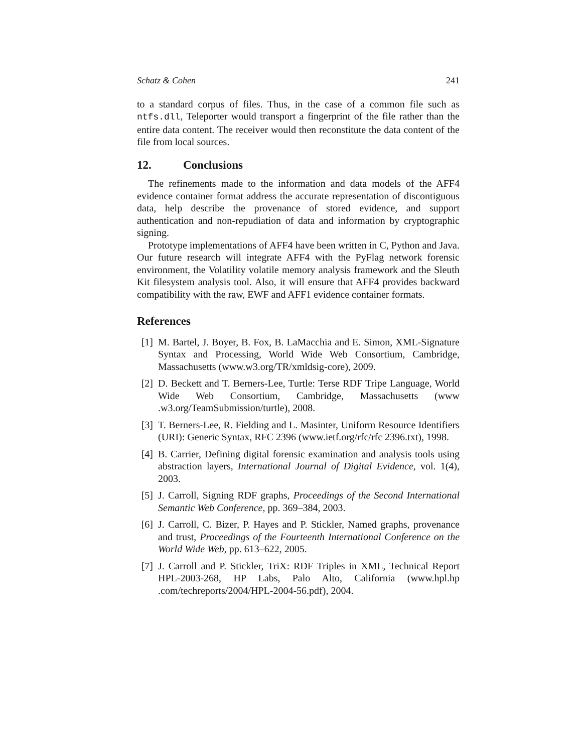Schatz & Cohen 241
to a standard corpus of files. Thus, in the case of a common file such as ntfs.dll, Teleporter would transport a fingerprint of the file rather than the entire data content. The receiver would then reconstitute the data content of the file from local sources.
12. Conclusions
The refinements made to the information and data models of the AFF4 evidence container format address the accurate representation of discontiguous data, help describe the provenance of stored evidence, and support authentication and non-repudiation of data and information by cryptographic signing.
Prototype implementations of AFF4 have been written in C, Python and Java. Our future research will integrate AFF4 with the PyFlag network forensic environment, the Volatility volatile memory analysis framework and the Sleuth Kit filesystem analysis tool. Also, it will ensure that AFF4 provides backward compatibility with the raw, EWF and AFF1 evidence container formats.
References
[1] M. Bartel, J. Boyer, B. Fox, B. LaMacchia and E. Simon, XML-Signature Syntax and Processing, World Wide Web Consortium, Cambridge, Massachusetts (www.w3.org/TR/xmldsig-core), 2009.
[2] D. Beckett and T. Berners-Lee, Turtle: Terse RDF Tripe Language, World Wide Web Consortium, Cambridge, Massachusetts (www .w3.org/TeamSubmission/turtle), 2008.
[3] T. Berners-Lee, R. Fielding and L. Masinter, Uniform Resource Identifiers (URI): Generic Syntax, RFC 2396 (www.ietf.org/rfc/rfc 2396.txt), 1998.
[4] B. Carrier, Defining digital forensic examination and analysis tools using abstraction layers, International Journal of Digital Evidence, vol. 1(4), 2003.
[5] J. Carroll, Signing RDF graphs, Proceedings of the Second International Semantic Web Conference, pp. 369–384, 2003.
[6] J. Carroll, C. Bizer, P. Hayes and P. Stickler, Named graphs, provenance and trust, Proceedings of the Fourteenth International Conference on the World Wide Web, pp. 613–622, 2005.
[7] J. Carroll and P. Stickler, TriX: RDF Triples in XML, Technical Report HPL-2003-268, HP Labs, Palo Alto, California (www.hpl.hp .com/techreports/2004/HPL-2004-56.pdf), 2004.